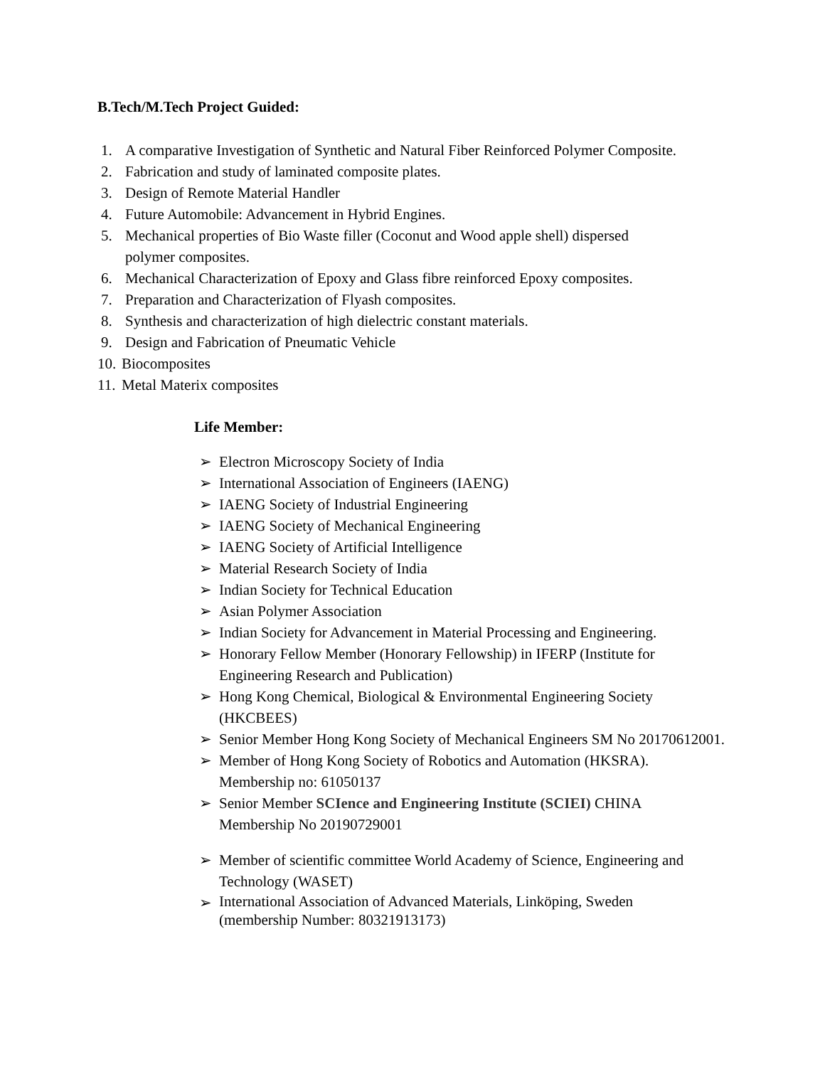B.Tech/M.Tech Project Guided:
1. A comparative Investigation of Synthetic and Natural Fiber Reinforced Polymer Composite.
2. Fabrication and study of laminated composite plates.
3. Design of Remote Material Handler
4. Future Automobile: Advancement in Hybrid Engines.
5. Mechanical properties of Bio Waste filler (Coconut and Wood apple shell) dispersed
polymer composites.
6. Mechanical Characterization of Epoxy and Glass fibre reinforced Epoxy composites.
7. Preparation and Characterization of Flyash composites.
8. Synthesis and characterization of high dielectric constant materials.
9. Design and Fabrication of Pneumatic Vehicle
10. Biocomposites
11. Metal Materix composites
Life Member:
➢ Electron Microscopy Society of India
➢ International Association of Engineers (IAENG)
➢ IAENG Society of Industrial Engineering
➢ IAENG Society of Mechanical Engineering
➢ IAENG Society of Artificial Intelligence
➢ Material Research Society of India
➢ Indian Society for Technical Education
➢ Asian Polymer Association
➢ Indian Society for Advancement in Material Processing and Engineering.
➢ Honorary Fellow Member (Honorary Fellowship) in IFERP (Institute for
Engineering Research and Publication)
➢ Hong Kong Chemical, Biological & Environmental Engineering Society
(HKCBEES)
➢ Senior Member Hong Kong Society of Mechanical Engineers SM No 20170612001.
➢ Member of Hong Kong Society of Robotics and Automation (HKSRA).
Membership no: 61050137
➢ Senior Member SCIence and Engineering Institute (SCIEI) CHINA
Membership No 20190729001
➢ Member of scientific committee World Academy of Science, Engineering and
Technology (WASET)
➢ International Association of Advanced Materials, Linköping, Sweden
(membership Number: 80321913173)